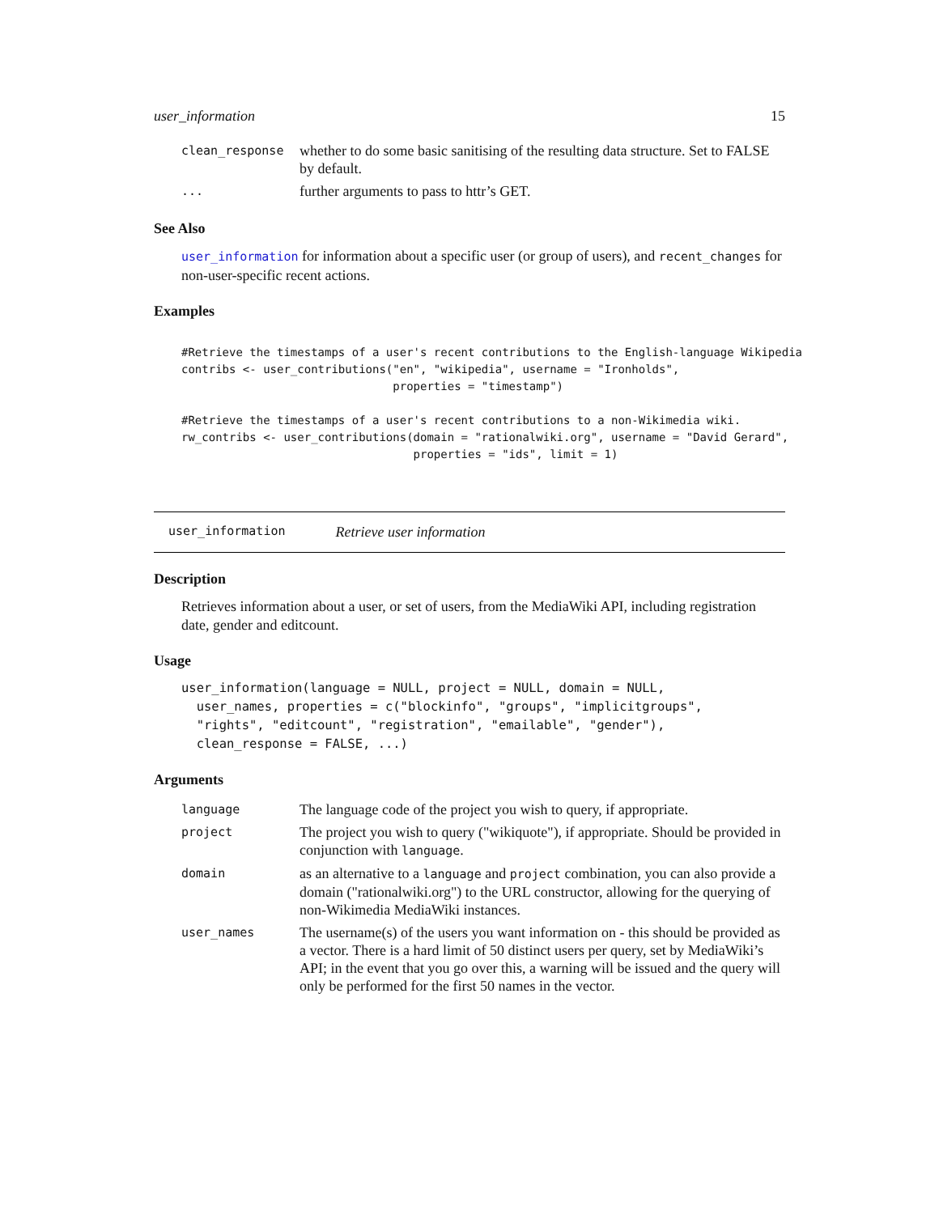user_information 15
| clean_response | whether to do some basic sanitising of the resulting data structure. Set to FALSE by default. |
| ... | further arguments to pass to httr’s GET. |
See Also
user_information for information about a specific user (or group of users), and recent_changes for non-user-specific recent actions.
Examples
#Retrieve the timestamps of a user's recent contributions to the English-language Wikipedia
contribs <- user_contributions("en", "wikipedia", username = "Ironholds",
                               properties = "timestamp")

#Retrieve the timestamps of a user's recent contributions to a non-Wikimedia wiki.
rw_contribs <- user_contributions(domain = "rationalwiki.org", username = "David Gerard",
                                  properties = "ids", limit = 1)
user_information Retrieve user information
Description
Retrieves information about a user, or set of users, from the MediaWiki API, including registration date, gender and editcount.
Usage
user_information(language = NULL, project = NULL, domain = NULL,
  user_names, properties = c("blockinfo", "groups", "implicitgroups",
  "rights", "editcount", "registration", "emailable", "gender"),
  clean_response = FALSE, ...)
Arguments
| language | The language code of the project you wish to query, if appropriate. |
| project | The project you wish to query ("wikiquote"), if appropriate. Should be provided in conjunction with language . |
| domain | as an alternative to a language and project combination, you can also provide a domain ("rationalwiki.org") to the URL constructor, allowing for the querying of non-Wikimedia MediaWiki instances. |
| user_names | The username(s) of the users you want information on - this should be provided as a vector. There is a hard limit of 50 distinct users per query, set by MediaWiki’s API; in the event that you go over this, a warning will be issued and the query will only be performed for the first 50 names in the vector. |